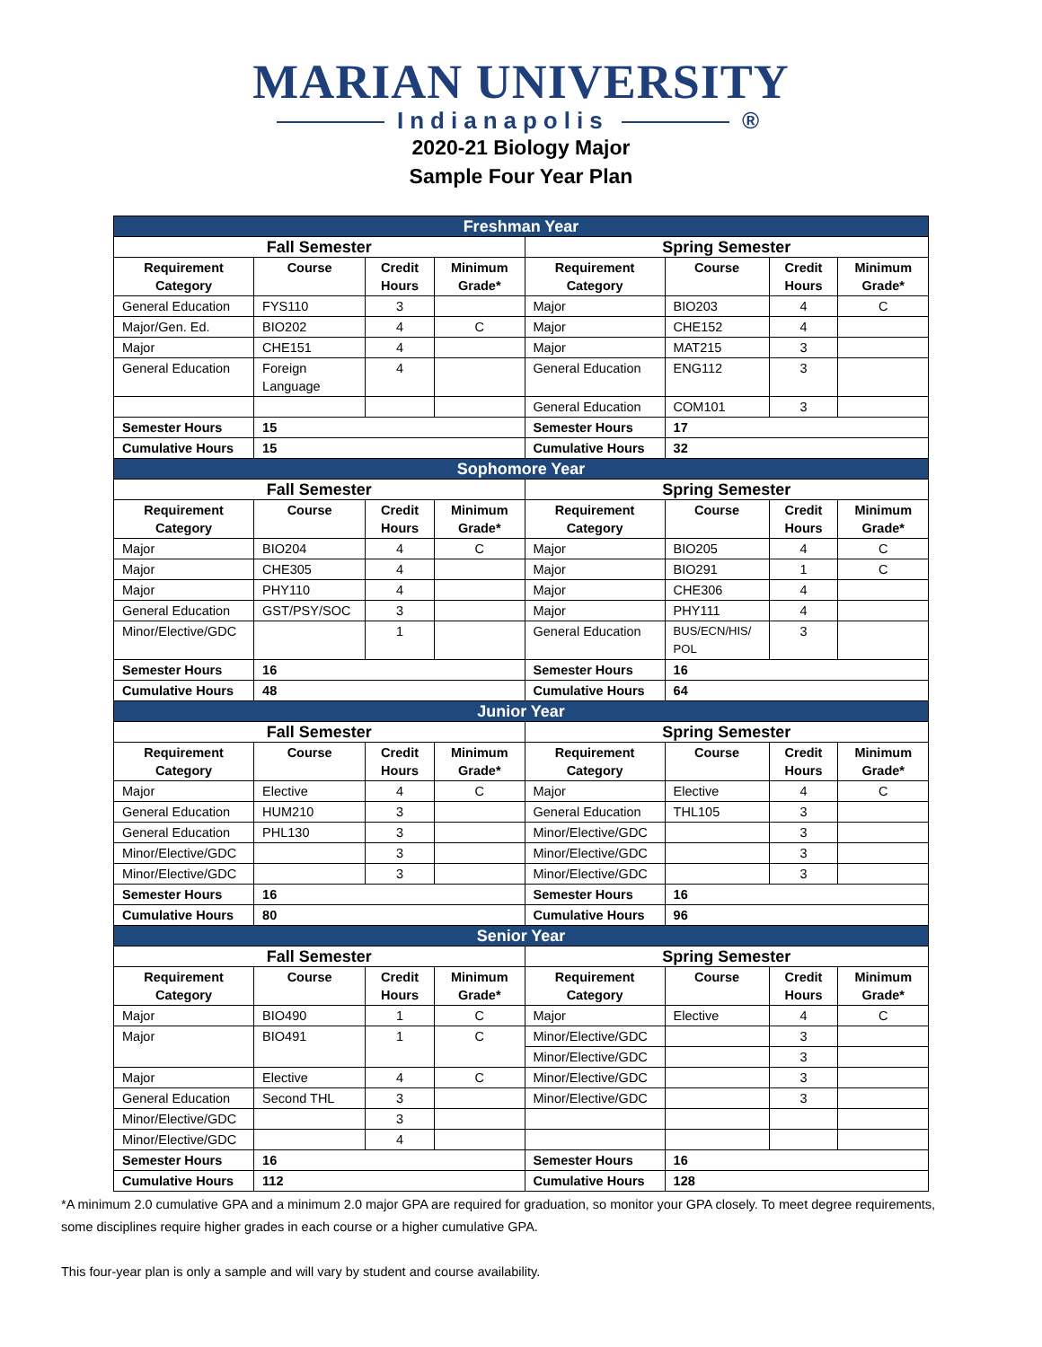MARIAN UNIVERSITY
Indianapolis ®
2020-21 Biology Major
Sample Four Year Plan
| Freshman Year | | | | | | | |
| Fall Semester | | | | Spring Semester | | | |
| Requirement Category | Course | Credit Hours | Minimum Grade* | Requirement Category | Course | Credit Hours | Minimum Grade* |
| General Education | FYS110 | 3 | | Major | BIO203 | 4 | C |
| Major/Gen. Ed. | BIO202 | 4 | C | Major | CHE152 | 4 | |
| Major | CHE151 | 4 | | Major | MAT215 | 3 | |
| General Education | Foreign Language | 4 | | General Education | ENG112 | 3 | |
| | | | | General Education | COM101 | 3 | |
| Semester Hours | 15 | | | Semester Hours | 17 | | |
| Cumulative Hours | 15 | | | Cumulative Hours | 32 | | |
| Sophomore Year | | | | | | | |
| Fall Semester | | | | Spring Semester | | | |
| Requirement Category | Course | Credit Hours | Minimum Grade* | Requirement Category | Course | Credit Hours | Minimum Grade* |
| Major | BIO204 | 4 | C | Major | BIO205 | 4 | C |
| Major | CHE305 | 4 | | Major | BIO291 | 1 | C |
| Major | PHY110 | 4 | | Major | CHE306 | 4 | |
| General Education | GST/PSY/SOC | 3 | | Major | PHY111 | 4 | |
| Minor/Elective/GDC | | 1 | | General Education | BUS/ECN/HIS/ POL | 3 | |
| Semester Hours | 16 | | | Semester Hours | 16 | | |
| Cumulative Hours | 48 | | | Cumulative Hours | 64 | | |
| Junior Year | | | | | | | |
| Fall Semester | | | | Spring Semester | | | |
| Requirement Category | Course | Credit Hours | Minimum Grade* | Requirement Category | Course | Credit Hours | Minimum Grade* |
| Major | Elective | 4 | C | Major | Elective | 4 | C |
| General Education | HUM210 | 3 | | General Education | THL105 | 3 | |
| General Education | PHL130 | 3 | | Minor/Elective/GDC | | 3 | |
| Minor/Elective/GDC | | 3 | | Minor/Elective/GDC | | 3 | |
| Minor/Elective/GDC | | 3 | | Minor/Elective/GDC | | 3 | |
| Semester Hours | 16 | | | Semester Hours | 16 | | |
| Cumulative Hours | 80 | | | Cumulative Hours | 96 | | |
| Senior Year | | | | | | | |
| Fall Semester | | | | Spring Semester | | | |
| Requirement Category | Course | Credit Hours | Minimum Grade* | Requirement Category | Course | Credit Hours | Minimum Grade* |
| Major | BIO490 | 1 | C | Major | Elective | 4 | C |
| Major | BIO491 | 1 | C | Minor/Elective/GDC | | 3 | |
| | | | | Minor/Elective/GDC | | 3 | |
| Major | Elective | 4 | C | Minor/Elective/GDC | | 3 | |
| General Education | Second THL | 3 | | Minor/Elective/GDC | | 3 | |
| Minor/Elective/GDC | | 3 | | | | | |
| Minor/Elective/GDC | | 4 | | | | | |
| Semester Hours | 16 | | | Semester Hours | 16 | | |
| Cumulative Hours | 112 | | | Cumulative Hours | 128 | | |
*A minimum 2.0 cumulative GPA and a minimum 2.0 major GPA are required for graduation, so monitor your GPA closely. To meet degree requirements, some disciplines require higher grades in each course or a higher cumulative GPA.
This four-year plan is only a sample and will vary by student and course availability.